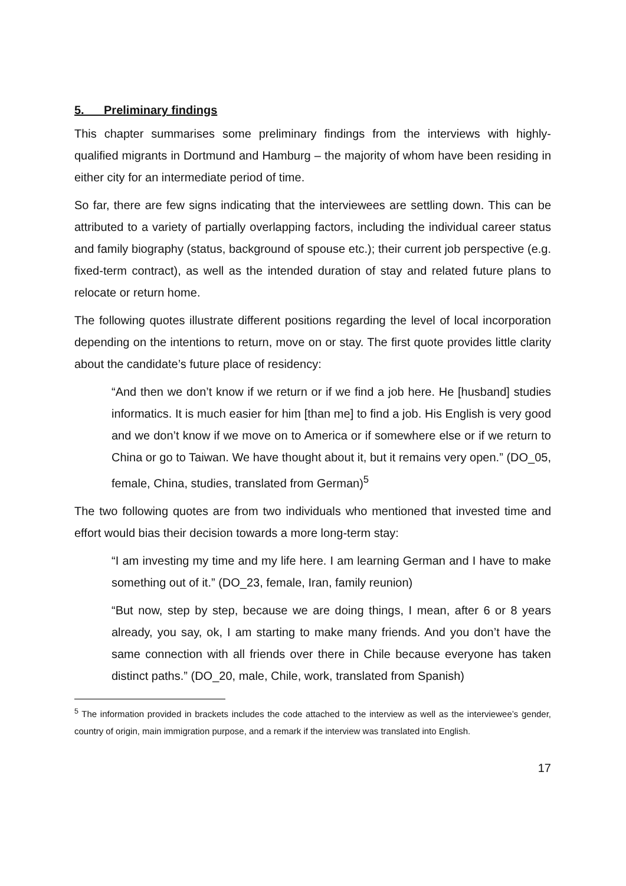5. Preliminary findings
This chapter summarises some preliminary findings from the interviews with highly-qualified migrants in Dortmund and Hamburg – the majority of whom have been residing in either city for an intermediate period of time.
So far, there are few signs indicating that the interviewees are settling down. This can be attributed to a variety of partially overlapping factors, including the individual career status and family biography (status, background of spouse etc.); their current job perspective (e.g. fixed-term contract), as well as the intended duration of stay and related future plans to relocate or return home.
The following quotes illustrate different positions regarding the level of local incorporation depending on the intentions to return, move on or stay. The first quote provides little clarity about the candidate’s future place of residency:
“And then we don’t know if we return or if we find a job here. He [husband] studies informatics. It is much easier for him [than me] to find a job. His English is very good and we don’t know if we move on to America or if somewhere else or if we return to China or go to Taiwan. We have thought about it, but it remains very open.” (DO_05, female, China, studies, translated from German)<sup>5</sup>
The two following quotes are from two individuals who mentioned that invested time and effort would bias their decision towards a more long-term stay:
“I am investing my time and my life here. I am learning German and I have to make something out of it.” (DO_23, female, Iran, family reunion)
“But now, step by step, because we are doing things, I mean, after 6 or 8 years already, you say, ok, I am starting to make many friends. And you don’t have the same connection with all friends over there in Chile because everyone has taken distinct paths.” (DO_20, male, Chile, work, translated from Spanish)
<sup>5</sup> The information provided in brackets includes the code attached to the interview as well as the interviewee’s gender, country of origin, main immigration purpose, and a remark if the interview was translated into English.
17